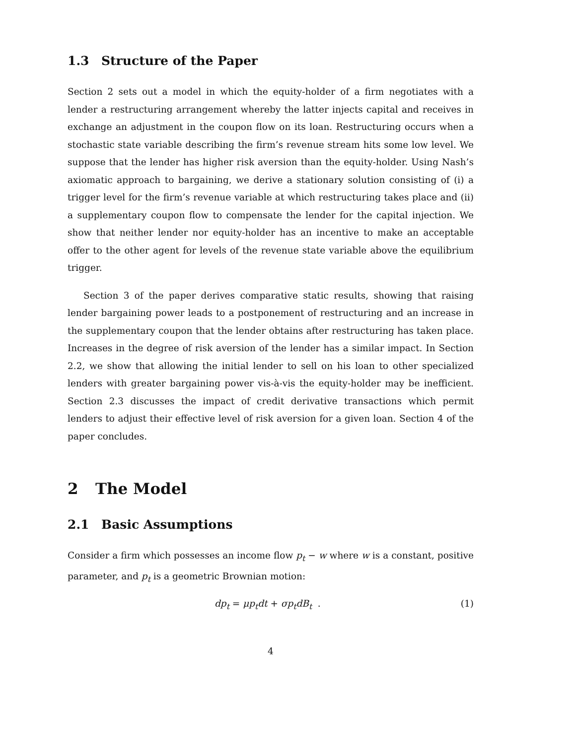1.3 Structure of the Paper
Section 2 sets out a model in which the equity-holder of a firm negotiates with a lender a restructuring arrangement whereby the latter injects capital and receives in exchange an adjustment in the coupon flow on its loan. Restructuring occurs when a stochastic state variable describing the firm’s revenue stream hits some low level. We suppose that the lender has higher risk aversion than the equity-holder. Using Nash’s axiomatic approach to bargaining, we derive a stationary solution consisting of (i) a trigger level for the firm’s revenue variable at which restructuring takes place and (ii) a supplementary coupon flow to compensate the lender for the capital injection. We show that neither lender nor equity-holder has an incentive to make an acceptable offer to the other agent for levels of the revenue state variable above the equilibrium trigger.
Section 3 of the paper derives comparative static results, showing that raising lender bargaining power leads to a postponement of restructuring and an increase in the supplementary coupon that the lender obtains after restructuring has taken place. Increases in the degree of risk aversion of the lender has a similar impact. In Section 2.2, we show that allowing the initial lender to sell on his loan to other specialized lenders with greater bargaining power vis-à-vis the equity-holder may be inefficient. Section 2.3 discusses the impact of credit derivative transactions which permit lenders to adjust their effective level of risk aversion for a given loan. Section 4 of the paper concludes.
2 The Model
2.1 Basic Assumptions
Consider a firm which possesses an income flow p<sub>t</sub> − w where w is a constant, positive parameter, and p<sub>t</sub> is a geometric Brownian motion:
dp<sub>t</sub> = μp<sub>t</sub>dt + σp<sub>t</sub>dB<sub>t</sub> . (1)
4